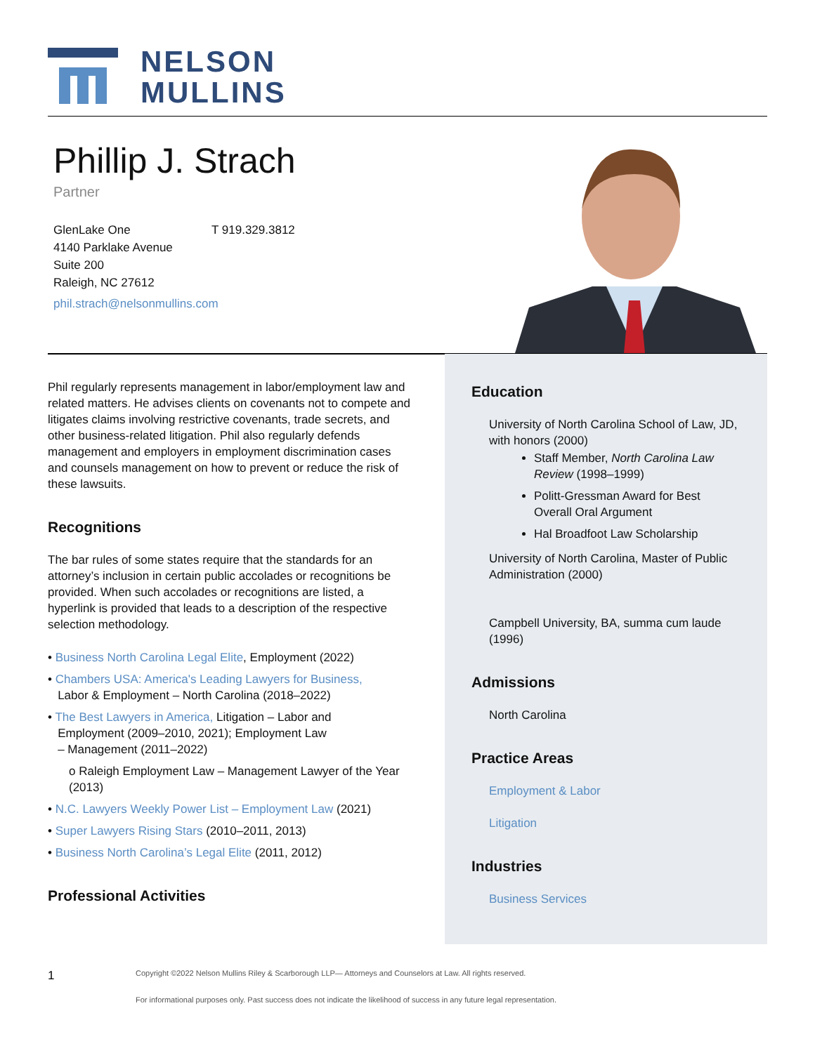NELSON
MULLINS
Phillip J. Strach
Partner
GlenLake One
4140 Parklake Avenue
Suite 200
Raleigh, NC 27612
T 919.329.3812
phil.strach@nelsonmullins.com
Phil regularly represents management in labor/employment law and related matters. He advises clients on covenants not to compete and litigates claims involving restrictive covenants, trade secrets, and other business-related litigation. Phil also regularly defends management and employers in employment discrimination cases and counsels management on how to prevent or reduce the risk of these lawsuits.
Recognitions
The bar rules of some states require that the standards for an attorney’s inclusion in certain public accolades or recognitions be provided. When such accolades or recognitions are listed, a hyperlink is provided that leads to a description of the respective selection methodology.
• Business North Carolina Legal Elite, Employment (2022)
• Chambers USA: America's Leading Lawyers for Business,
Labor & Employment – North Carolina (2018–2022)
• The Best Lawyers in America, Litigation – Labor and
Employment (2009–2010, 2021); Employment Law
– Management (2011–2022)
o Raleigh Employment Law – Management Lawyer of the Year (2013)
• N.C. Lawyers Weekly Power List – Employment Law (2021)
• Super Lawyers Rising Stars (2010–2011, 2013)
• Business North Carolina’s Legal Elite (2011, 2012)
Professional Activities
Education
University of North Carolina School of Law, JD, with honors (2000)
Staff Member, North Carolina Law Review (1998–1999)
Politt-Gressman Award for Best Overall Oral Argument
Hal Broadfoot Law Scholarship
University of North Carolina, Master of Public Administration (2000)
Campbell University, BA, summa cum laude (1996)
Admissions
North Carolina
Practice Areas
Employment & Labor
Litigation
Industries
Business Services
1 Copyright ©2022 Nelson Mullins Riley & Scarborough LLP— Attorneys and Counselors at Law. All rights reserved.
For informational purposes only. Past success does not indicate the likelihood of success in any future legal representation.